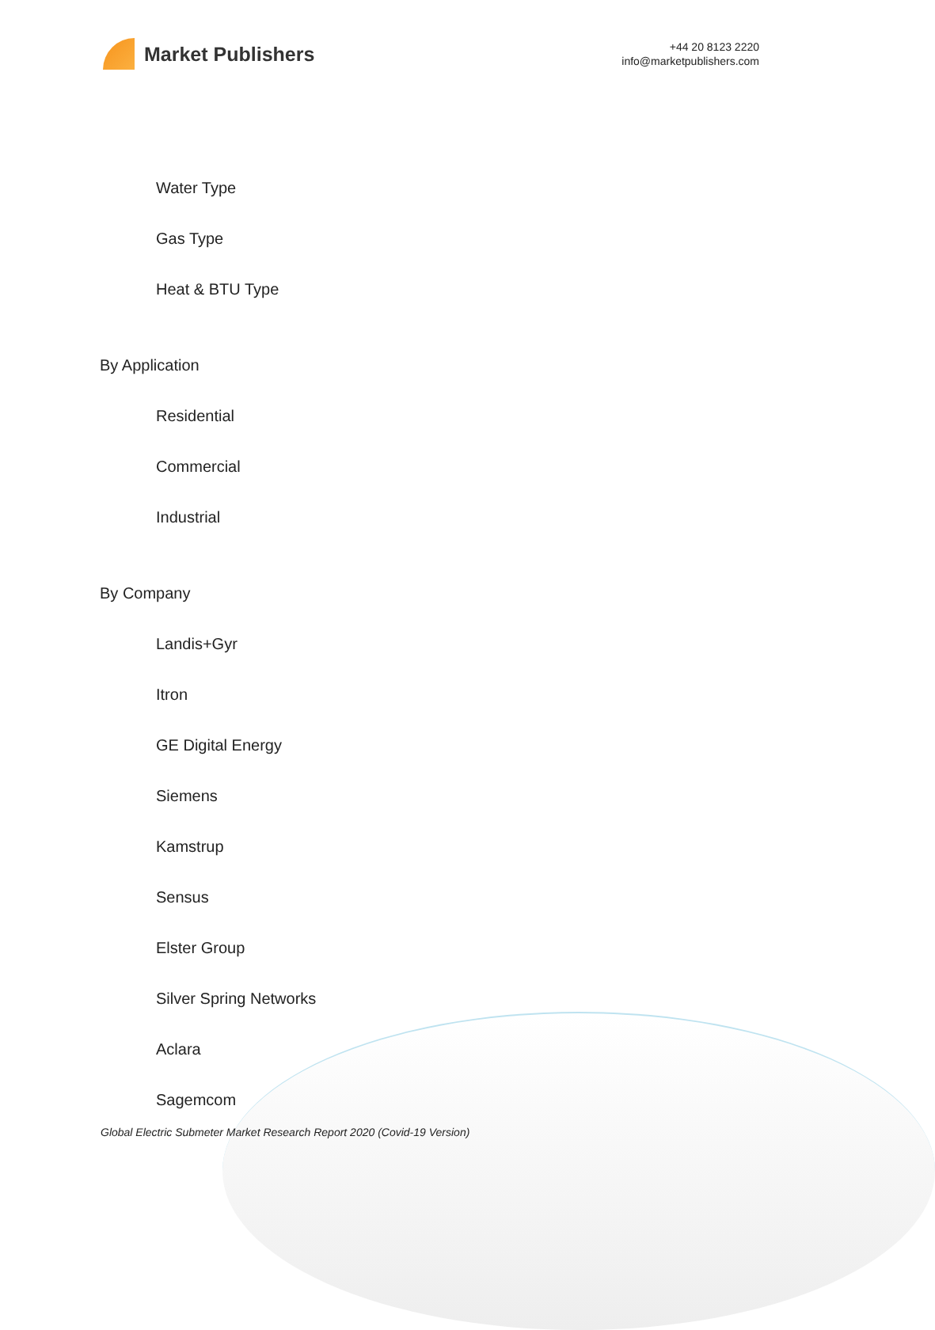Market Publishers
+44 20 8123 2220
info@marketpublishers.com
Water Type
Gas Type
Heat & BTU Type
By Application
Residential
Commercial
Industrial
By Company
Landis+Gyr
Itron
GE Digital Energy
Siemens
Kamstrup
Sensus
Elster Group
Silver Spring Networks
Aclara
Sagemcom
Global Electric Submeter Market Research Report 2020 (Covid-19 Version)